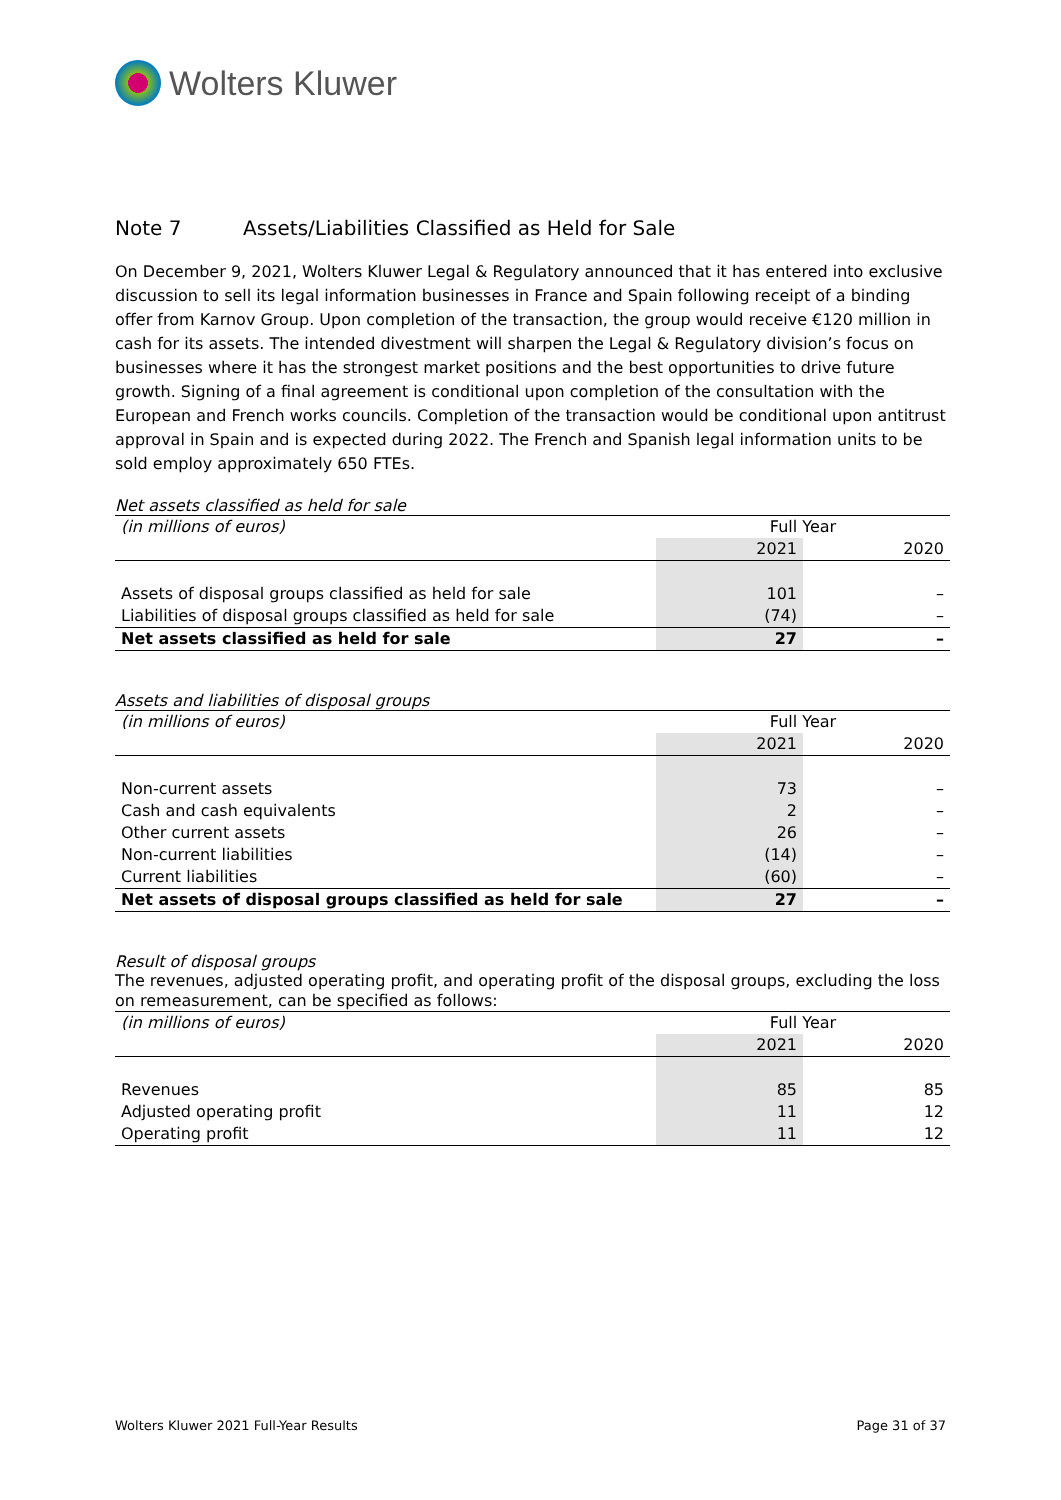Wolters Kluwer
Note 7 Assets/Liabilities Classified as Held for Sale
On December 9, 2021, Wolters Kluwer Legal & Regulatory announced that it has entered into exclusive discussion to sell its legal information businesses in France and Spain following receipt of a binding offer from Karnov Group. Upon completion of the transaction, the group would receive €120 million in cash for its assets. The intended divestment will sharpen the Legal & Regulatory division’s focus on businesses where it has the strongest market positions and the best opportunities to drive future growth. Signing of a final agreement is conditional upon completion of the consultation with the European and French works councils. Completion of the transaction would be conditional upon antitrust approval in Spain and is expected during 2022. The French and Spanish legal information units to be sold employ approximately 650 FTEs.
Net assets classified as held for sale
| (in millions of euros) | Full Year | |
| | 2021 | 2020 |
| Assets of disposal groups classified as held for sale | 101 | – |
| Liabilities of disposal groups classified as held for sale | (74) | – |
| Net assets classified as held for sale | 27 | – |
Assets and liabilities of disposal groups
| (in millions of euros) | Full Year | |
| | 2021 | 2020 |
| Non-current assets | 73 | – |
| Cash and cash equivalents | 2 | – |
| Other current assets | 26 | – |
| Non-current liabilities | (14) | – |
| Current liabilities | (60) | – |
| Net assets of disposal groups classified as held for sale | 27 | – |
Result of disposal groups
The revenues, adjusted operating profit, and operating profit of the disposal groups, excluding the loss on remeasurement, can be specified as follows:
| (in millions of euros) | Full Year | |
| | 2021 | 2020 |
| Revenues | 85 | 85 |
| Adjusted operating profit | 11 | 12 |
| Operating profit | 11 | 12 |
Wolters Kluwer 2021 Full-Year Results Page 31 of 37